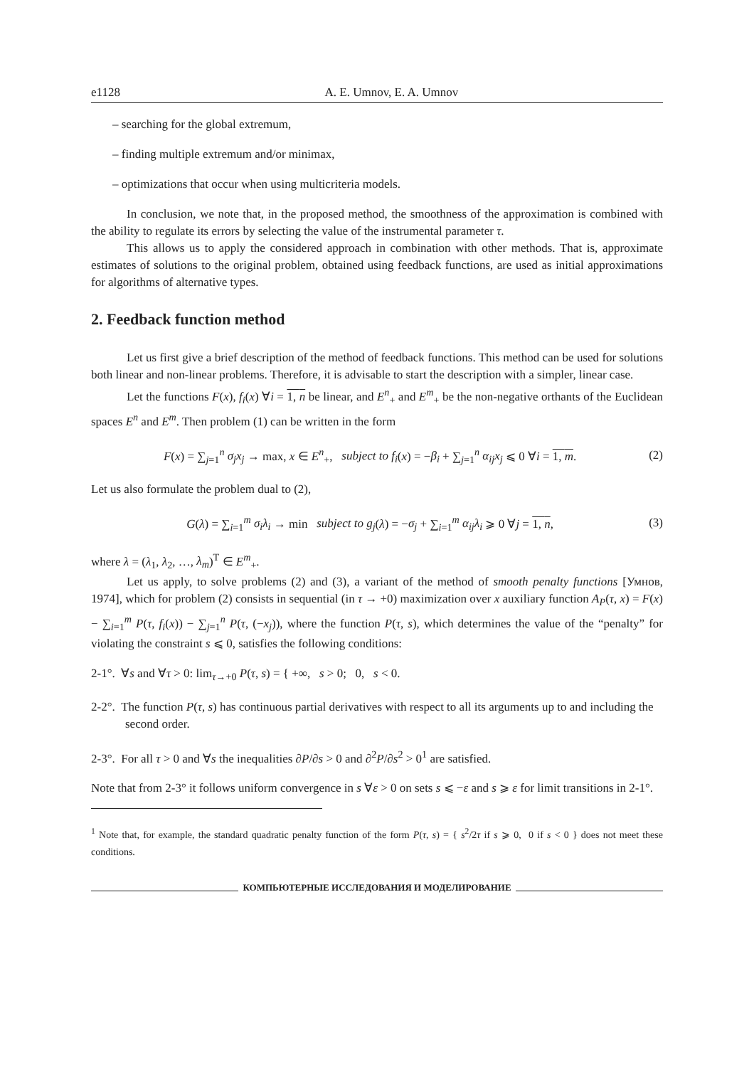e1128 A. E. Umnov, E. A. Umnov
– searching for the global extremum,
– finding multiple extremum and/or minimax,
– optimizations that occur when using multicriteria models.
In conclusion, we note that, in the proposed method, the smoothness of the approximation is combined with the ability to regulate its errors by selecting the value of the instrumental parameter τ.
This allows us to apply the considered approach in combination with other methods. That is, approximate estimates of solutions to the original problem, obtained using feedback functions, are used as initial approximations for algorithms of alternative types.
2. Feedback function method
Let us first give a brief description of the method of feedback functions. This method can be used for solutions both linear and non-linear problems. Therefore, it is advisable to start the description with a simpler, linear case.
Let the functions F(x), f<sub>i</sub>(x) ∀i = 1, n be linear, and E<sup>n</sup><sub>+</sub> and E<sup>m</sup><sub>+</sub> be the non-negative orthants of the Euclidean spaces E<sup>n</sup> and E<sup>m</sup>. Then problem (1) can be written in the form
F(x) = ∑<sub>j=1</sub><sup>n</sup> σ<sub>j</sub>x<sub>j</sub> → max, x ∈ E<sup>n</sup><sub>+</sub>, subject to f<sub>i</sub>(x) = −β<sub>i</sub> + ∑<sub>j=1</sub><sup>n</sup> α<sub>ij</sub>x<sub>j</sub> ⩽ 0 ∀i = 1, m. (2)
Let us also formulate the problem dual to (2),
G(λ) = ∑<sub>i=1</sub><sup>m</sup> σ<sub>i</sub>λ<sub>i</sub> → min subject to g<sub>j</sub>(λ) = −σ<sub>j</sub> + ∑<sub>i=1</sub><sup>m</sup> α<sub>ij</sub>λ<sub>i</sub> ⩾ 0 ∀j = 1, n, (3)
where λ = (λ<sub>1</sub>, λ<sub>2</sub>, …, λ<sub>m</sub>)<sup>T</sup> ∈ E<sup>m</sup><sub>+</sub>.
Let us apply, to solve problems (2) and (3), a variant of the method of smooth penalty functions [Умнов, 1974], which for problem (2) consists in sequential (in τ → +0) maximization over x auxiliary function A<sub>P</sub>(τ, x) = F(x) − ∑<sub>i=1</sub><sup>m</sup> P(τ, f<sub>i</sub>(x)) − ∑<sub>j=1</sub><sup>n</sup> P(τ, (−x<sub>j</sub>)), where the function P(τ, s), which determines the value of the “penalty” for violating the constraint s ⩽ 0, satisfies the following conditions:
2-1°. ∀s and ∀τ > 0: lim<sub>τ→+0</sub> P(τ, s) = { +∞, s > 0; 0, s < 0.
2-2°. The function P(τ, s) has continuous partial derivatives with respect to all its arguments up to and including the second order.
2-3°. For all τ > 0 and ∀s the inequalities ∂P/∂s > 0 and ∂<sup>2</sup>P/∂s<sup>2</sup> > 0<sup>1</sup> are satisfied.
Note that from 2-3° it follows uniform convergence in s ∀ε > 0 on sets s ⩽ −ε and s ⩾ ε for limit transitions in 2-1°.
<sup>1</sup> Note that, for example, the standard quadratic penalty function of the form P(τ, s) = { s<sup>2</sup>/2τ if s ⩾ 0, 0 if s < 0 } does not meet these conditions.
КОМПЬЮТЕРНЫЕ ИССЛЕДОВАНИЯ И МОДЕЛИРОВАНИЕ